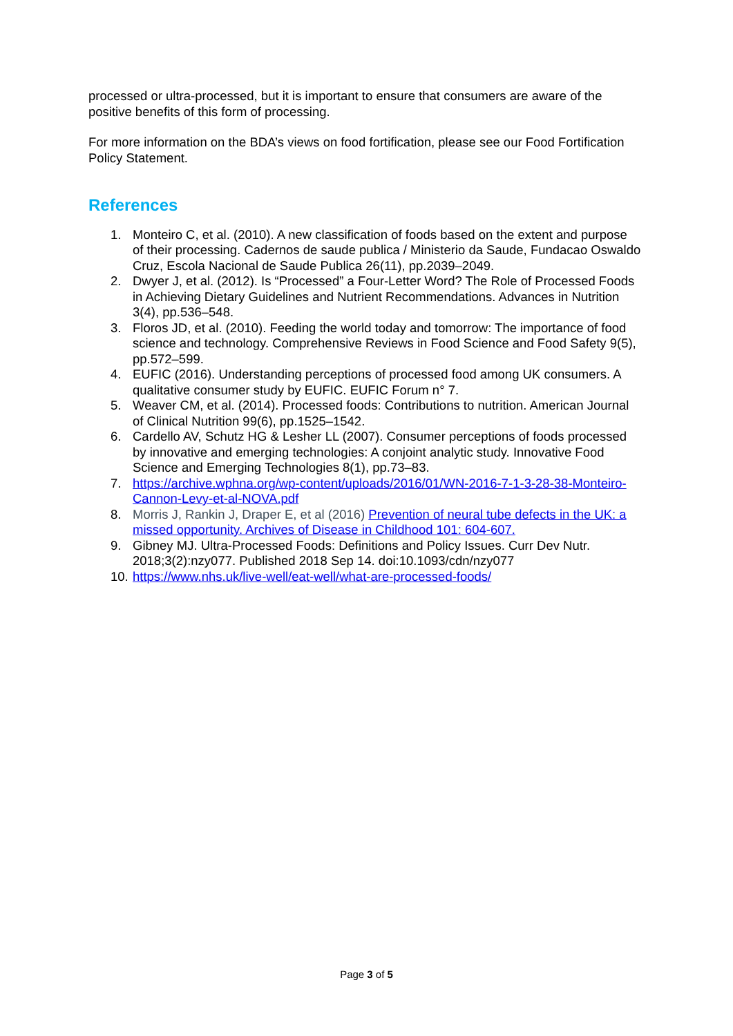processed or ultra-processed, but it is important to ensure that consumers are aware of the positive benefits of this form of processing.
For more information on the BDA’s views on food fortification, please see our Food Fortification Policy Statement.
References
1. Monteiro C, et al. (2010). A new classification of foods based on the extent and purpose of their processing. Cadernos de saude publica / Ministerio da Saude, Fundacao Oswaldo Cruz, Escola Nacional de Saude Publica 26(11), pp.2039–2049.
2. Dwyer J, et al. (2012). Is “Processed” a Four-Letter Word? The Role of Processed Foods in Achieving Dietary Guidelines and Nutrient Recommendations. Advances in Nutrition 3(4), pp.536–548.
3. Floros JD, et al. (2010). Feeding the world today and tomorrow: The importance of food science and technology. Comprehensive Reviews in Food Science and Food Safety 9(5), pp.572–599.
4. EUFIC (2016). Understanding perceptions of processed food among UK consumers. A qualitative consumer study by EUFIC. EUFIC Forum n° 7.
5. Weaver CM, et al. (2014). Processed foods: Contributions to nutrition. American Journal of Clinical Nutrition 99(6), pp.1525–1542.
6. Cardello AV, Schutz HG & Lesher LL (2007). Consumer perceptions of foods processed by innovative and emerging technologies: A conjoint analytic study. Innovative Food Science and Emerging Technologies 8(1), pp.73–83.
7. https://archive.wphna.org/wp-content/uploads/2016/01/WN-2016-7-1-3-28-38-Monteiro-Cannon-Levy-et-al-NOVA.pdf
8. Morris J, Rankin J, Draper E, et al (2016) Prevention of neural tube defects in the UK: a missed opportunity. Archives of Disease in Childhood 101: 604-607.
9. Gibney MJ. Ultra-Processed Foods: Definitions and Policy Issues. Curr Dev Nutr. 2018;3(2):nzy077. Published 2018 Sep 14. doi:10.1093/cdn/nzy077
10. https://www.nhs.uk/live-well/eat-well/what-are-processed-foods/
Page 3 of 5